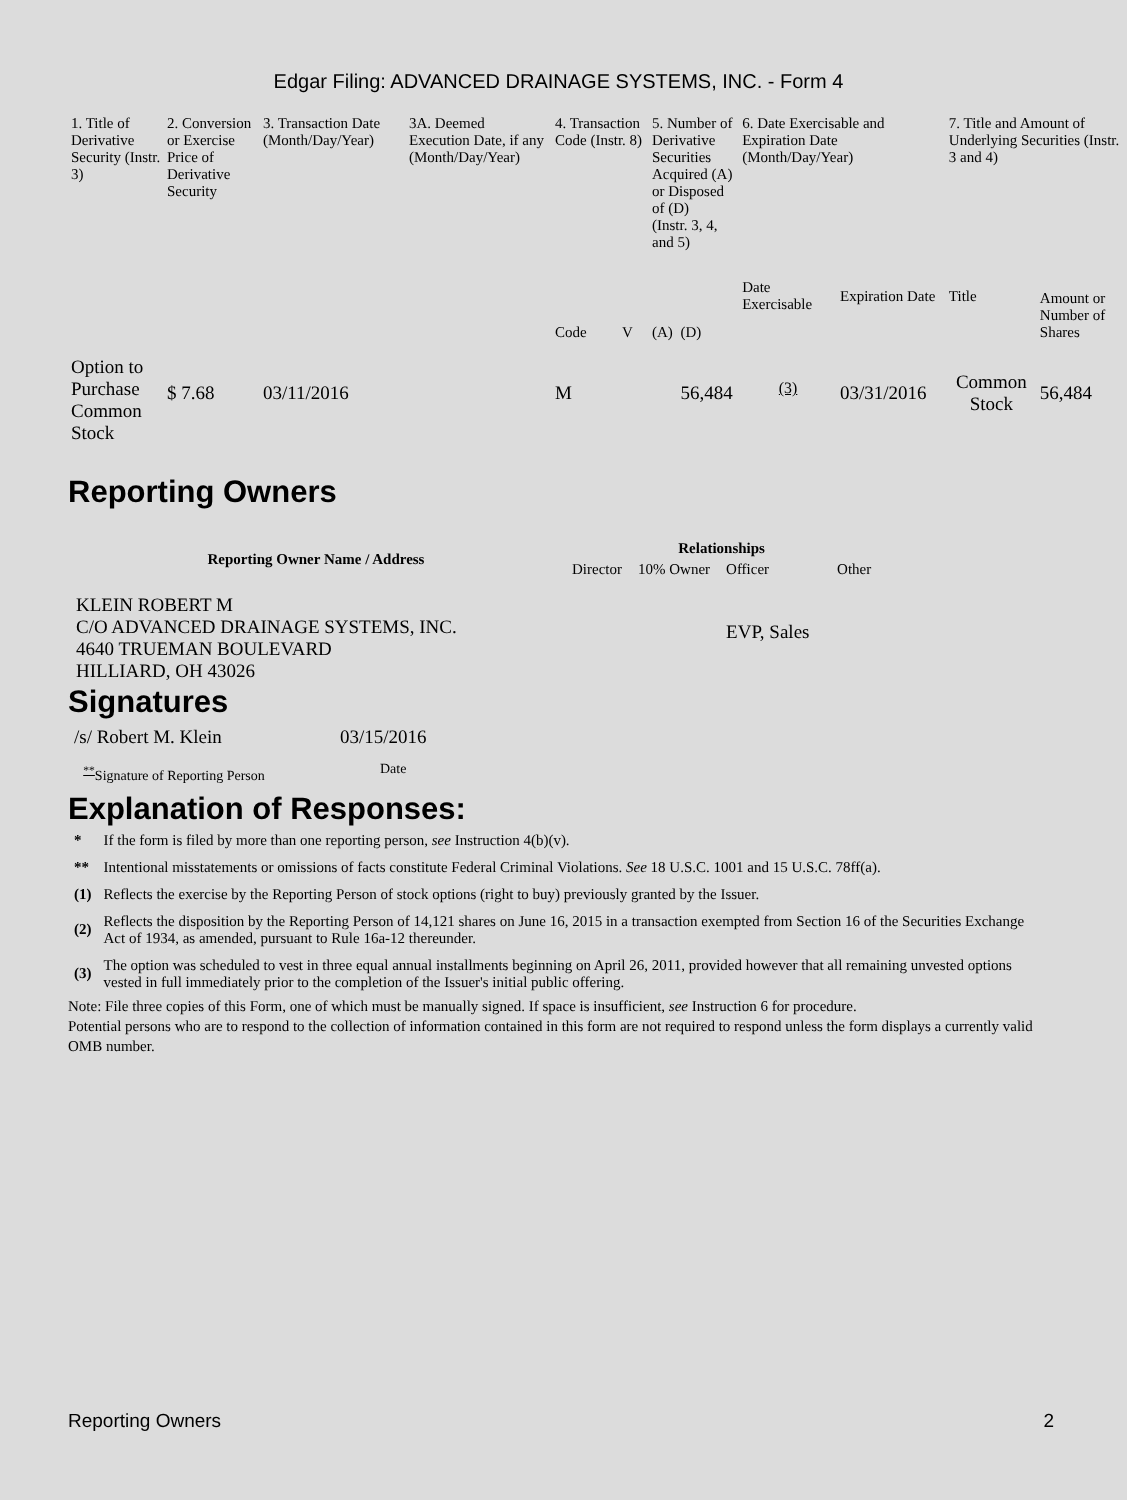Edgar Filing: ADVANCED DRAINAGE SYSTEMS, INC. - Form 4
| 1. Title of Derivative Security (Instr. 3) | 2. Conversion or Exercise Price of Derivative Security | 3. Transaction Date (Month/Day/Year) | 3A. Deemed Execution Date, if any (Month/Day/Year) | 4. Transaction Code (Instr. 8) | | 5. Number of Derivative Securities Acquired (A) or Disposed of (D) (Instr. 3, 4, and 5) | | 6. Date Exercisable and Expiration Date (Month/Day/Year) | | 7. Title and Amount of Underlying Securities (Instr. 3 and 4) | |
| --- | --- | --- | --- | --- | --- | --- | --- | --- | --- | --- | --- |
| | | | | Code | V | (A) | (D) | Date Exercisable | Expiration Date | Title | Amount or Number of Shares |
| Option to Purchase Common Stock | $ 7.68 | 03/11/2016 | | M | | | 56,484 | <sup>(3)</sup> | 03/31/2016 | Common Stock | 56,484 |
Reporting Owners
| Reporting Owner Name / Address | Relationships | | | |
| --- | --- | --- | --- | --- |
| | Director | 10% Owner | Officer | Other |
| KLEIN ROBERT M C/O ADVANCED DRAINAGE SYSTEMS, INC. 4640 TRUEMAN BOULEVARD HILLIARD, OH 43026 | | | EVP, Sales | |
Signatures
| /s/ Robert M. Klein | 03/15/2016 |
| <sup>**</sup> Signature of Reporting Person | Date |
Explanation of Responses:
| * | If the form is filed by more than one reporting person, see Instruction 4(b)(v). |
| ** | Intentional misstatements or omissions of facts constitute Federal Criminal Violations. See 18 U.S.C. 1001 and 15 U.S.C. 78ff(a). |
| (1) | Reflects the exercise by the Reporting Person of stock options (right to buy) previously granted by the Issuer. |
| (2) | Reflects the disposition by the Reporting Person of 14,121 shares on June 16, 2015 in a transaction exempted from Section 16 of the Securities Exchange Act of 1934, as amended, pursuant to Rule 16a-12 thereunder. |
| (3) | The option was scheduled to vest in three equal annual installments beginning on April 26, 2011, provided however that all remaining unvested options vested in full immediately prior to the completion of the Issuer's initial public offering. |
Note: File three copies of this Form, one of which must be manually signed. If space is insufficient, see Instruction 6 for procedure.
Potential persons who are to respond to the collection of information contained in this form are not required to respond unless the form displays a currently valid OMB number.
Reporting Owners 2